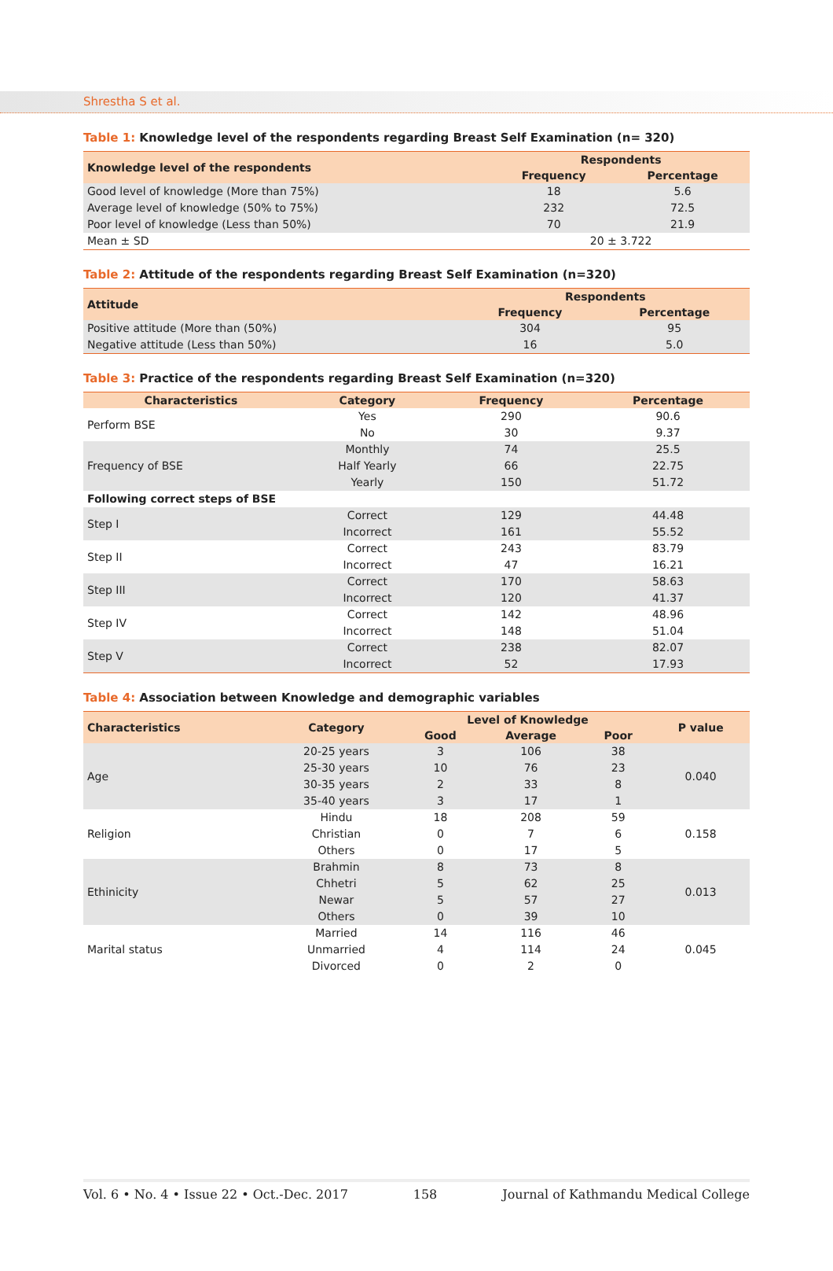Shrestha S et al.
Table 1: Knowledge level of the respondents regarding Breast Self Examination (n= 320)
| Knowledge level of the respondents | Respondents | |
| --- | --- | --- |
| | Frequency | Percentage |
| Good level of knowledge (More than 75%) | 18 | 5.6 |
| Average level of knowledge (50% to 75%) | 232 | 72.5 |
| Poor level of knowledge (Less than 50%) | 70 | 21.9 |
| Mean ± SD | 20 ± 3.722 | |
Table 2: Attitude of the respondents regarding Breast Self Examination (n=320)
| Attitude | Respondents | |
| --- | --- | --- |
| | Frequency | Percentage |
| Positive attitude (More than (50%) | 304 | 95 |
| Negative attitude (Less than 50%) | 16 | 5.0 |
Table 3: Practice of the respondents regarding Breast Self Examination (n=320)
| Characteristics | Category | Frequency | Percentage |
| --- | --- | --- | --- |
| Perform BSE | Yes | 290 | 90.6 |
| | No | 30 | 9.37 |
| Frequency of BSE | Monthly | 74 | 25.5 |
| | Half Yearly | 66 | 22.75 |
| | Yearly | 150 | 51.72 |
| Following correct steps of BSE | | | |
| Step I | Correct | 129 | 44.48 |
| | Incorrect | 161 | 55.52 |
| Step II | Correct | 243 | 83.79 |
| | Incorrect | 47 | 16.21 |
| Step III | Correct | 170 | 58.63 |
| | Incorrect | 120 | 41.37 |
| Step IV | Correct | 142 | 48.96 |
| | Incorrect | 148 | 51.04 |
| Step V | Correct | 238 | 82.07 |
| | Incorrect | 52 | 17.93 |
Table 4: Association between Knowledge and demographic variables
| Characteristics | Category | Level of Knowledge | | | P value |
| --- | --- | --- | --- | --- | --- |
| | | Good | Average | Poor | |
| Age | 20-25 years | 3 | 106 | 38 | 0.040 |
| | 25-30 years | 10 | 76 | 23 | |
| | 30-35 years | 2 | 33 | 8 | |
| | 35-40 years | 3 | 17 | 1 | |
| Religion | Hindu | 18 | 208 | 59 | 0.158 |
| | Christian | 0 | 7 | 6 | |
| | Others | 0 | 17 | 5 | |
| Ethinicity | Brahmin | 8 | 73 | 8 | 0.013 |
| | Chhetri | 5 | 62 | 25 | |
| | Newar | 5 | 57 | 27 | |
| | Others | 0 | 39 | 10 | |
| Marital status | Married | 14 | 116 | 46 | 0.045 |
| | Unmarried | 4 | 114 | 24 | |
| | Divorced | 0 | 2 | 0 | |
Vol. 6 • No. 4 • Issue 22 • Oct.-Dec. 2017 158 Journal of Kathmandu Medical College